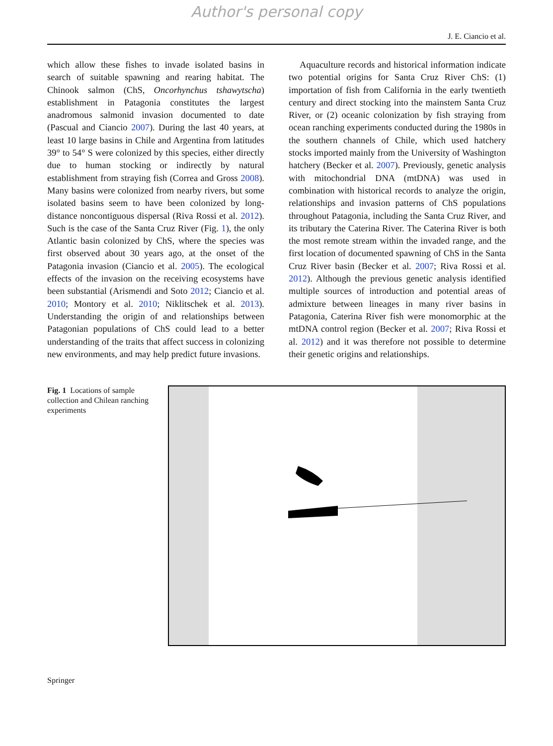Author's personal copy
J. E. Ciancio et al.
which allow these fishes to invade isolated basins in search of suitable spawning and rearing habitat. The Chinook salmon (ChS, Oncorhynchus tshawytscha) establishment in Patagonia constitutes the largest anadromous salmonid invasion documented to date (Pascual and Ciancio 2007). During the last 40 years, at least 10 large basins in Chile and Argentina from latitudes 39° to 54° S were colonized by this species, either directly due to human stocking or indirectly by natural establishment from straying fish (Correa and Gross 2008). Many basins were colonized from nearby rivers, but some isolated basins seem to have been colonized by long-distance noncontiguous dispersal (Riva Rossi et al. 2012). Such is the case of the Santa Cruz River (Fig. 1), the only Atlantic basin colonized by ChS, where the species was first observed about 30 years ago, at the onset of the Patagonia invasion (Ciancio et al. 2005). The ecological effects of the invasion on the receiving ecosystems have been substantial (Arismendi and Soto 2012; Ciancio et al. 2010; Montory et al. 2010; Niklitschek et al. 2013). Understanding the origin of and relationships between Patagonian populations of ChS could lead to a better understanding of the traits that affect success in colonizing new environments, and may help predict future invasions.
Aquaculture records and historical information indicate two potential origins for Santa Cruz River ChS: (1) importation of fish from California in the early twentieth century and direct stocking into the mainstem Santa Cruz River, or (2) oceanic colonization by fish straying from ocean ranching experiments conducted during the 1980s in the southern channels of Chile, which used hatchery stocks imported mainly from the University of Washington hatchery (Becker et al. 2007). Previously, genetic analysis with mitochondrial DNA (mtDNA) was used in combination with historical records to analyze the origin, relationships and invasion patterns of ChS populations throughout Patagonia, including the Santa Cruz River, and its tributary the Caterina River. The Caterina River is both the most remote stream within the invaded range, and the first location of documented spawning of ChS in the Santa Cruz River basin (Becker et al. 2007; Riva Rossi et al. 2012). Although the previous genetic analysis identified multiple sources of introduction and potential areas of admixture between lineages in many river basins in Patagonia, Caterina River fish were monomorphic at the mtDNA control region (Becker et al. 2007; Riva Rossi et al. 2012) and it was therefore not possible to determine their genetic origins and relationships.
Fig. 1 Locations of sample collection and Chilean ranching experiments
Springer